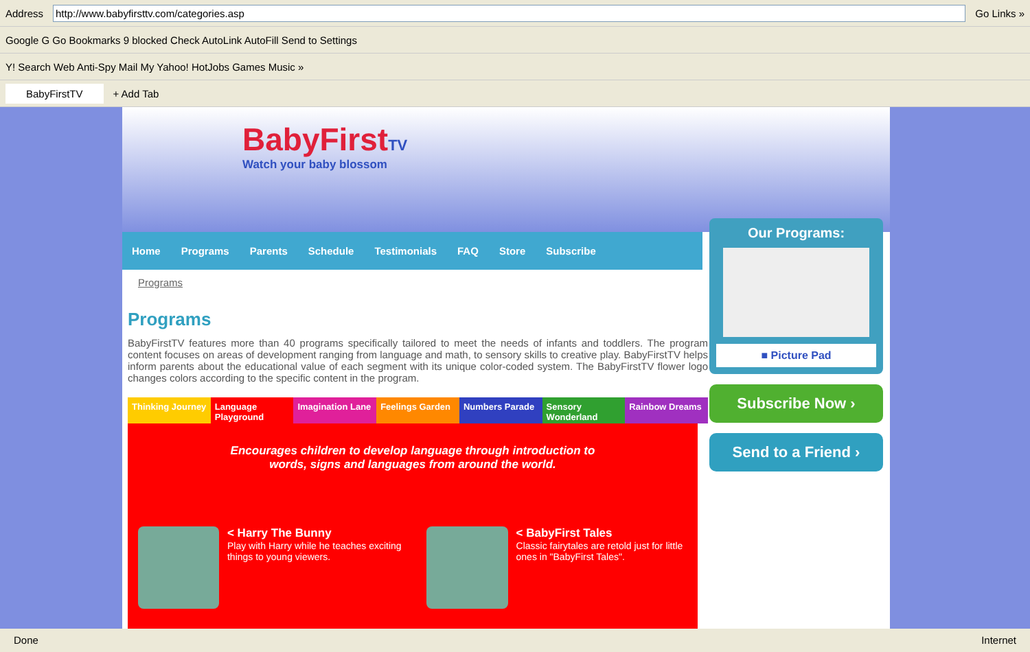Address
http://www.babyfirsttv.com/categories.asp
Go Links »
Google G Go Bookmarks 9 blocked Check AutoLink AutoFill Send to Settings
Y! Search Web Anti-Spy Mail My Yahoo! HotJobs Games Music »
BabyFirstTV + Add Tab
BabyFirstTV
Watch your baby blossom
Home Programs Parents Schedule Testimonials FAQ Store Subscribe
Programs
Programs
BabyFirstTV features more than 40 programs specifically tailored to meet the needs of infants and toddlers. The program content focuses on areas of development ranging from language and math, to sensory skills to creative play. BabyFirstTV helps inform parents about the educational value of each segment with its unique color-coded system. The BabyFirstTV flower logo changes colors according to the specific content in the program.
Thinking Journey Language Playground Imagination Lane Feelings Garden Numbers Parade Sensory Wonderland Rainbow Dreams
Encourages children to develop language through introduction to
words, signs and languages from around the world.
< Harry The Bunny
Play with Harry while he teaches exciting things to young viewers.
< BabyFirst Tales
Classic fairytales are retold just for little ones in "BabyFirst Tales".
Our Programs:
■ Picture Pad
Subscribe Now ›
Send to a Friend ›
Done Internet